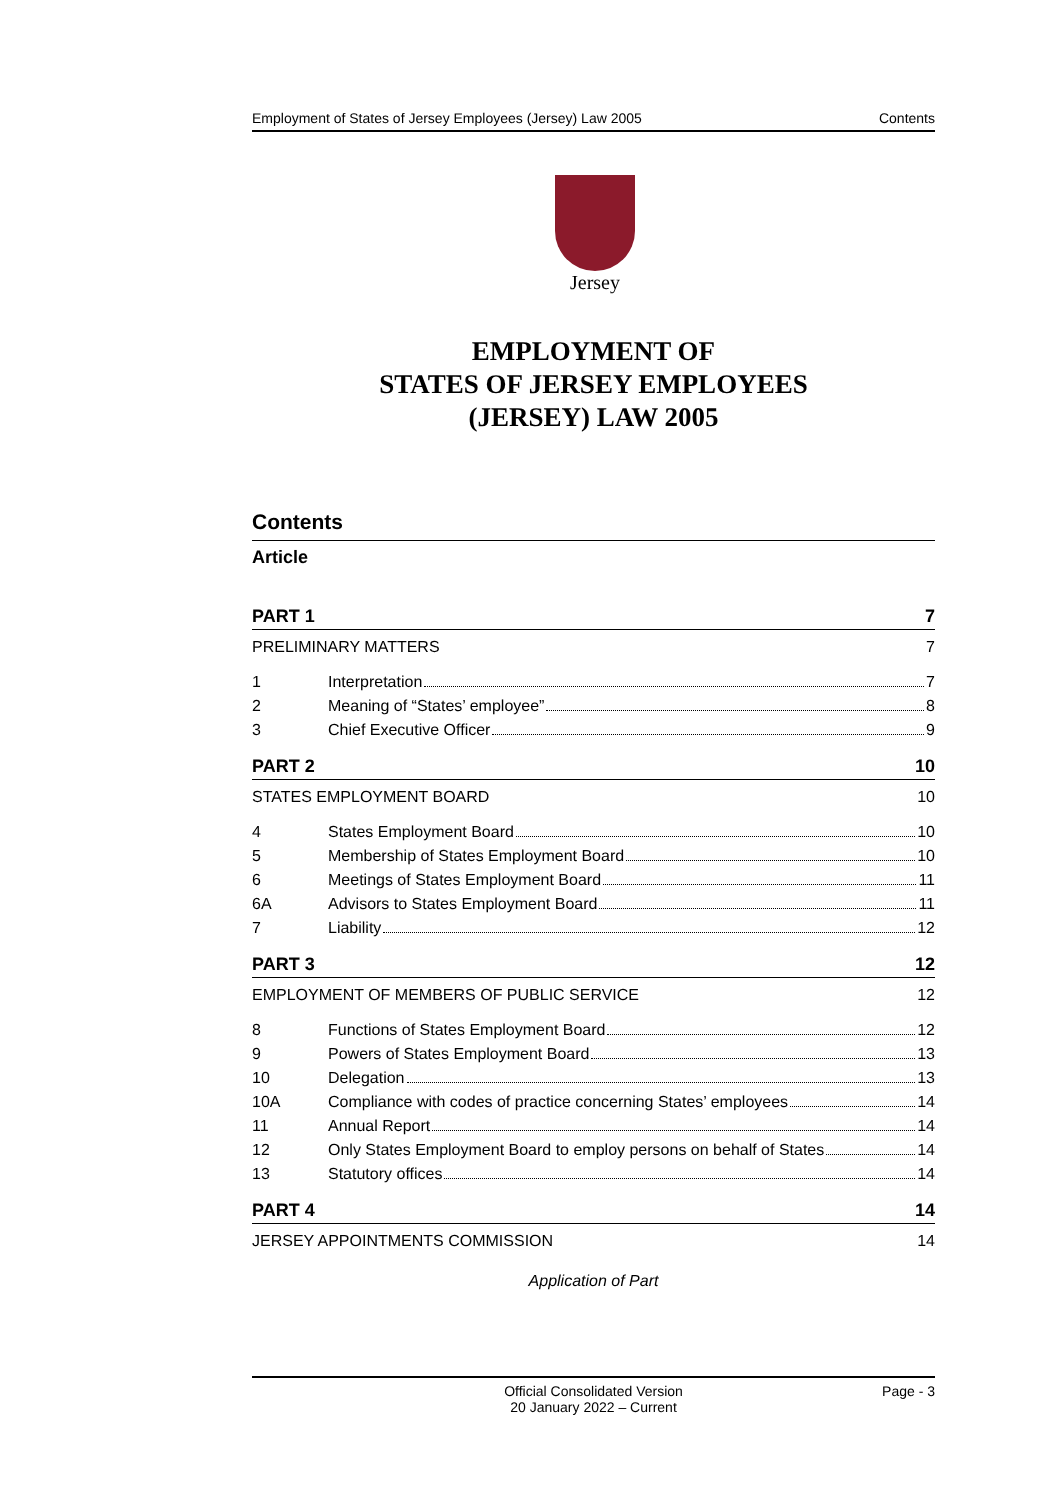Employment of States of Jersey Employees (Jersey) Law 2005 Contents
Jersey
EMPLOYMENT OF
STATES OF JERSEY EMPLOYEES
(JERSEY) LAW 2005
Contents
Article
PART 1 7
PRELIMINARY MATTERS 7
1 Interpretation 7
2 Meaning of “States’ employee” 8
3 Chief Executive Officer 9
PART 2 10
STATES EMPLOYMENT BOARD 10
4 States Employment Board 10
5 Membership of States Employment Board 10
6 Meetings of States Employment Board 11
6A Advisors to States Employment Board 11
7 Liability 12
PART 3 12
EMPLOYMENT OF MEMBERS OF PUBLIC SERVICE 12
8 Functions of States Employment Board 12
9 Powers of States Employment Board 13
10 Delegation 13
10A Compliance with codes of practice concerning States’ employees 14
11 Annual Report 14
12 Only States Employment Board to employ persons on behalf of States 14
13 Statutory offices 14
PART 4 14
JERSEY APPOINTMENTS COMMISSION 14
Application of Part
Official Consolidated Version
20 January 2022 – Current Page - 3